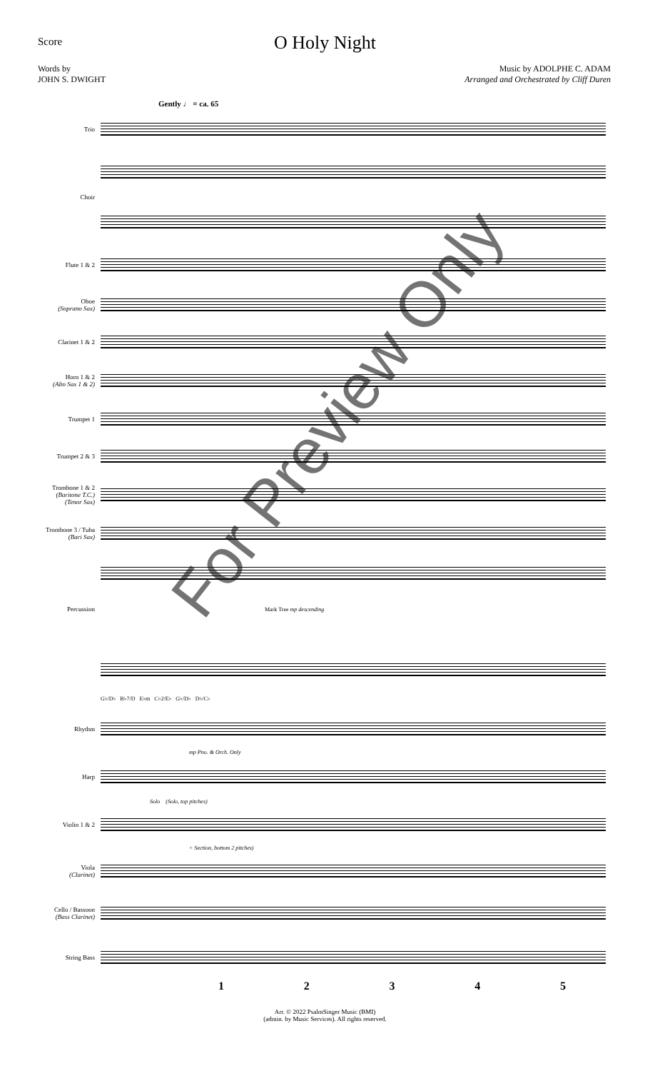Score
O Holy Night
Words by
JOHN S. DWIGHT
Music by ADOLPHE C. ADAM
Arranged and Orchestrated by Cliff Duren
Gently ♩ = ca. 65
Trio
Choir
Flute 1 & 2
Oboe
(Soprano Sax)
Clarinet 1 & 2
Horn 1 & 2
(Alto Sax 1 & 2)
Trumpet 1
Trumpet 2 & 3
Trombone 1 & 2
(Baritone T.C.)
(Tenor Sax)
Trombone 3 / Tuba
(Bari Sax)
Percussion Mark Tree mp descending
G♭/D♭ B♭7/D E♭m C♭2/E♭ G♭/D♭ D♭/C♭
Rhythm
mp Pno. & Orch. Only
Harp
Solo (Solo, top pitches)
Violin 1 & 2
+ Section, bottom 2 pitches)
Viola
(Clarinet)
Cello / Bassoon
(Bass Clarinet)
String Bass
12345
Arr. © 2022 PsalmSinger Music (BMI)
(admin. by Music Services). All rights reserved.
For Preview Only